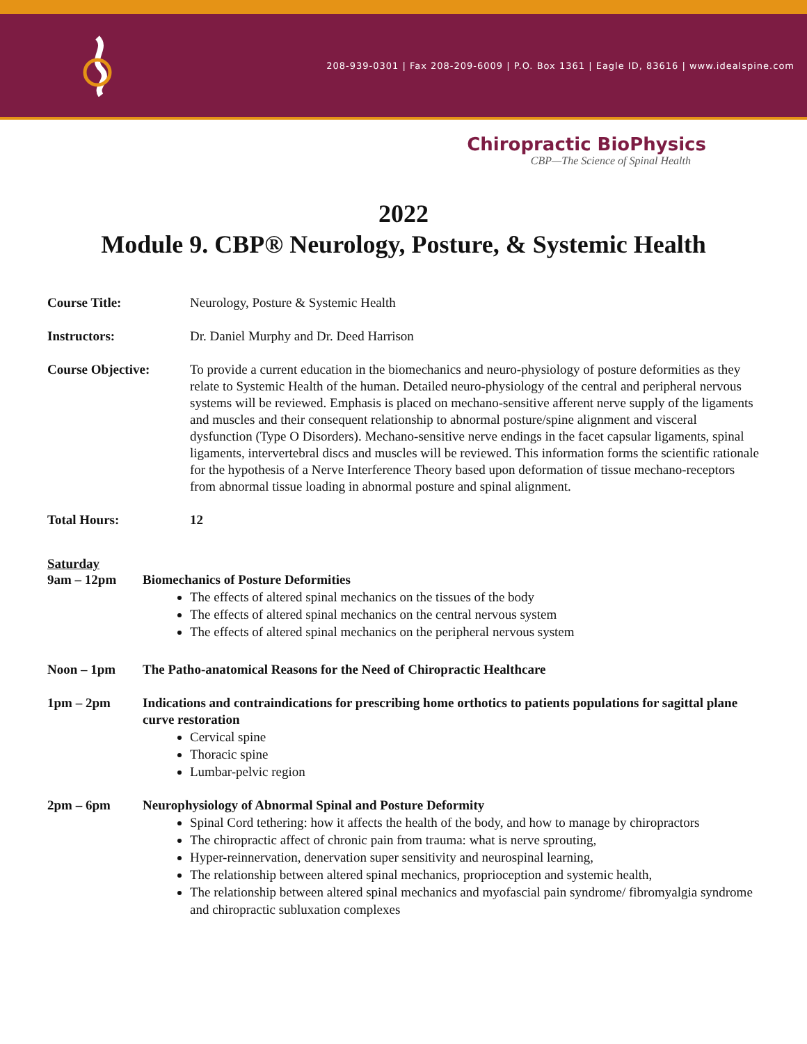208-939-0301 | Fax 208-209-6009 | P.O. Box 1361 | Eagle ID, 83616 | www.idealspine.com
Chiropractic BioPhysics
CBP—The Science of Spinal Health
2022
Module 9. CBP® Neurology, Posture, & Systemic Health
Course Title: Neurology, Posture & Systemic Health
Instructors: Dr. Daniel Murphy and Dr. Deed Harrison
Course Objective: To provide a current education in the biomechanics and neuro-physiology of posture deformities as they relate to Systemic Health of the human. Detailed neuro-physiology of the central and peripheral nervous systems will be reviewed. Emphasis is placed on mechano-sensitive afferent nerve supply of the ligaments and muscles and their consequent relationship to abnormal posture/spine alignment and visceral dysfunction (Type O Disorders). Mechano-sensitive nerve endings in the facet capsular ligaments, spinal ligaments, intervertebral discs and muscles will be reviewed. This information forms the scientific rationale for the hypothesis of a Nerve Interference Theory based upon deformation of tissue mechano-receptors from abnormal tissue loading in abnormal posture and spinal alignment.
Total Hours: 12
Saturday
9am – 12pm Biomechanics of Posture Deformities
The effects of altered spinal mechanics on the tissues of the body
The effects of altered spinal mechanics on the central nervous system
The effects of altered spinal mechanics on the peripheral nervous system
Noon – 1pm The Patho-anatomical Reasons for the Need of Chiropractic Healthcare
1pm – 2pm Indications and contraindications for prescribing home orthotics to patients populations for sagittal plane curve restoration
Cervical spine
Thoracic spine
Lumbar-pelvic region
2pm – 6pm Neurophysiology of Abnormal Spinal and Posture Deformity
Spinal Cord tethering: how it affects the health of the body, and how to manage by chiropractors
The chiropractic affect of chronic pain from trauma: what is nerve sprouting,
Hyper-reinnervation, denervation super sensitivity and neurospinal learning,
The relationship between altered spinal mechanics, proprioception and systemic health,
The relationship between altered spinal mechanics and myofascial pain syndrome/ fibromyalgia syndrome and chiropractic subluxation complexes